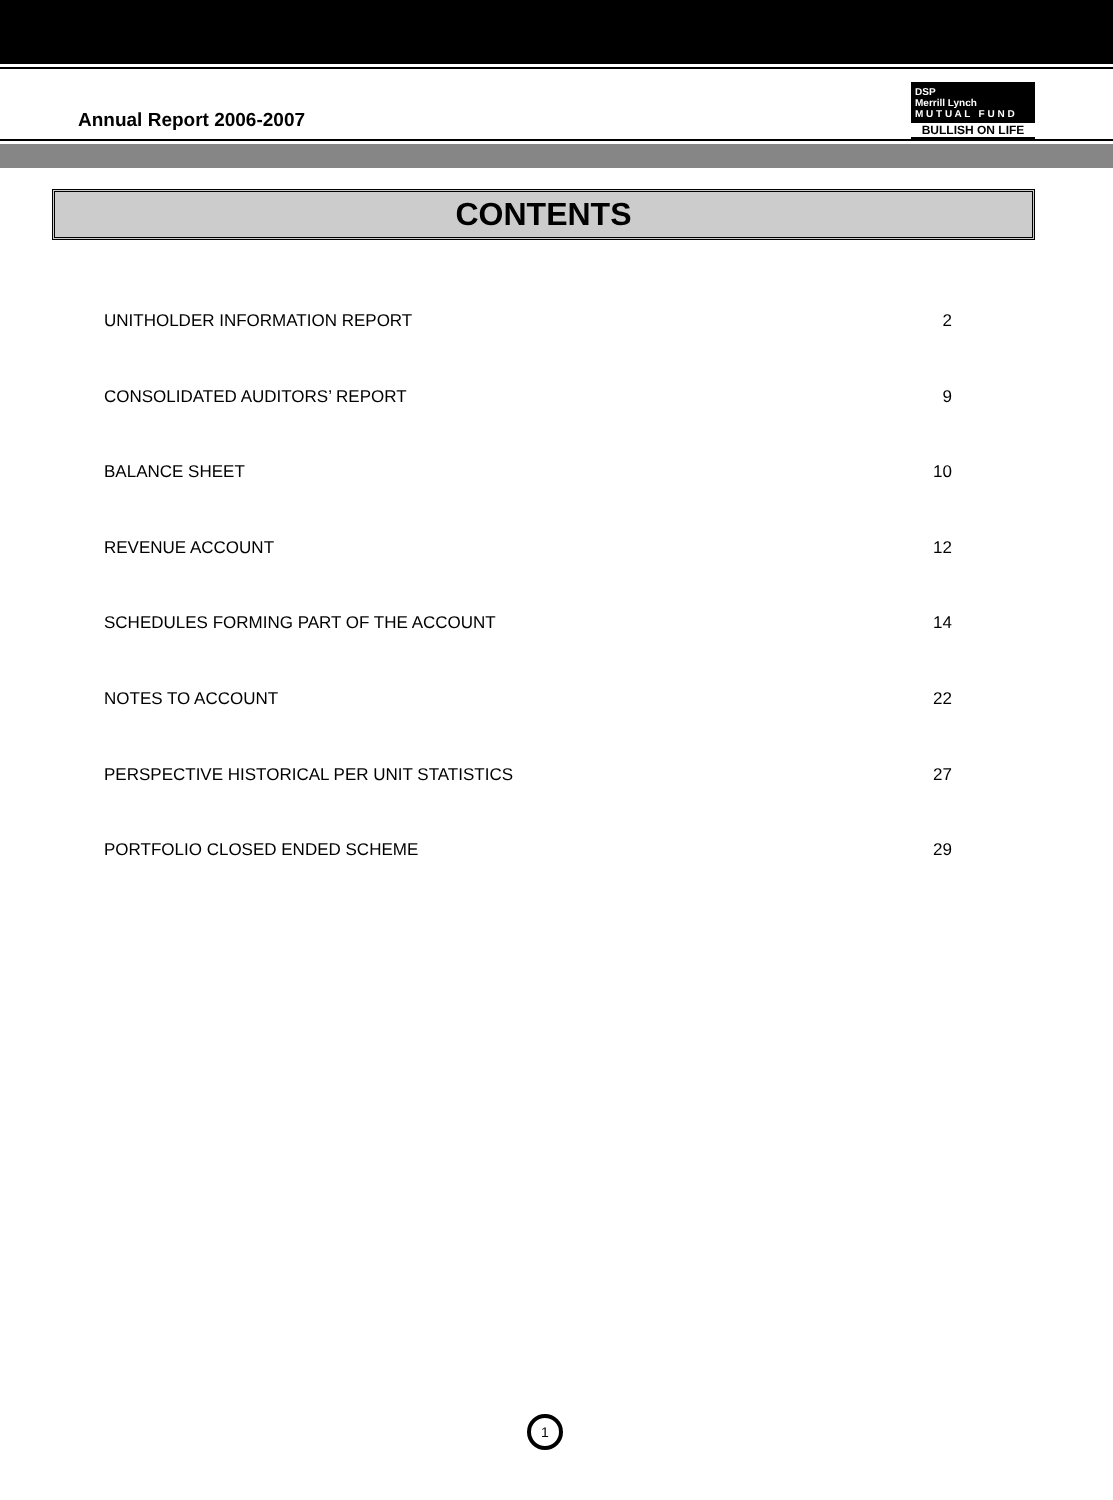Annual Report 2006-2007
DSP
Merrill Lynch
M U T U A L F U N D
BULLISH ON LIFE
CONTENTS
| UNITHOLDER INFORMATION REPORT | 2 |
| CONSOLIDATED AUDITORS’ REPORT | 9 |
| BALANCE SHEET | 10 |
| REVENUE ACCOUNT | 12 |
| SCHEDULES FORMING PART OF THE ACCOUNT | 14 |
| NOTES TO ACCOUNT | 22 |
| PERSPECTIVE HISTORICAL PER UNIT STATISTICS | 27 |
| PORTFOLIO CLOSED ENDED SCHEME | 29 |
1